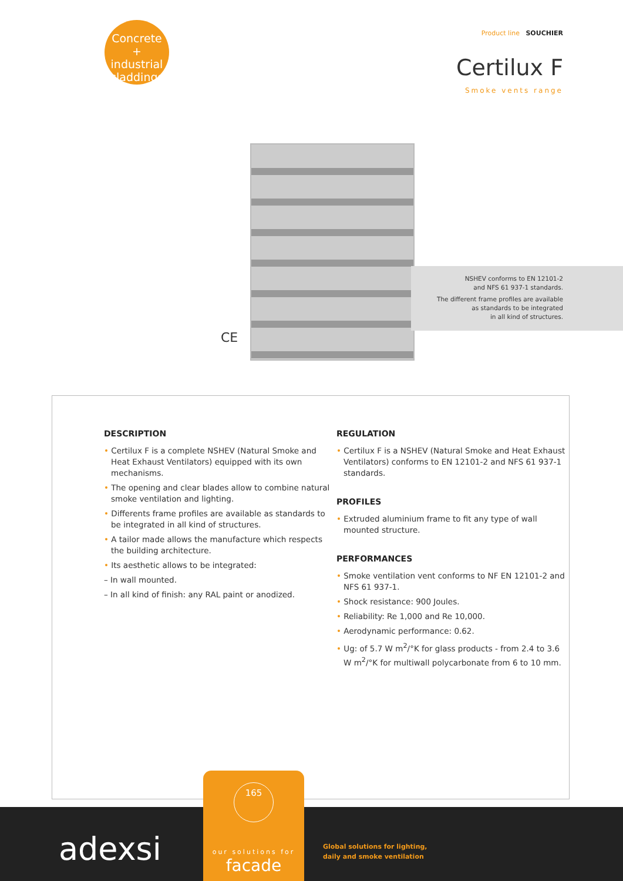Concrete
+ industrial
claddings
Product line SOUCHIER
Certilux F
Smoke vents range
CE
NSHEV conforms to EN 12101-2
and NFS 61 937-1 standards.
The different frame profiles are available
as standards to be integrated
in all kind of structures.
DESCRIPTION
• Certilux F is a complete NSHEV (Natural Smoke and Heat Exhaust Ventilators) equipped with its own mechanisms.
• The opening and clear blades allow to combine natural smoke ventilation and lighting.
• Differents frame profiles are available as standards to be integrated in all kind of structures.
• A tailor made allows the manufacture which respects the building architecture.
• Its aesthetic allows to be integrated:
– In wall mounted.
– In all kind of finish: any RAL paint or anodized.
REGULATION
• Certilux F is a NSHEV (Natural Smoke and Heat Exhaust Ventilators) conforms to EN 12101-2 and NFS 61 937-1 standards.
PROFILES
• Extruded aluminium frame to fit any type of wall mounted structure.
PERFORMANCES
• Smoke ventilation vent conforms to NF EN 12101-2 and NFS 61 937-1.
• Shock resistance: 900 Joules.
• Reliability: Re 1,000 and Re 10,000.
• Aerodynamic performance: 0.62.
• Ug: of 5.7 W m<sup>2</sup>/°K for glass products - from 2.4 to 3.6 W m<sup>2</sup>/°K for multiwall polycarbonate from 6 to 10 mm.
adexsi
165
our solutions for
facade
Global solutions for lighting,
daily and smoke ventilation